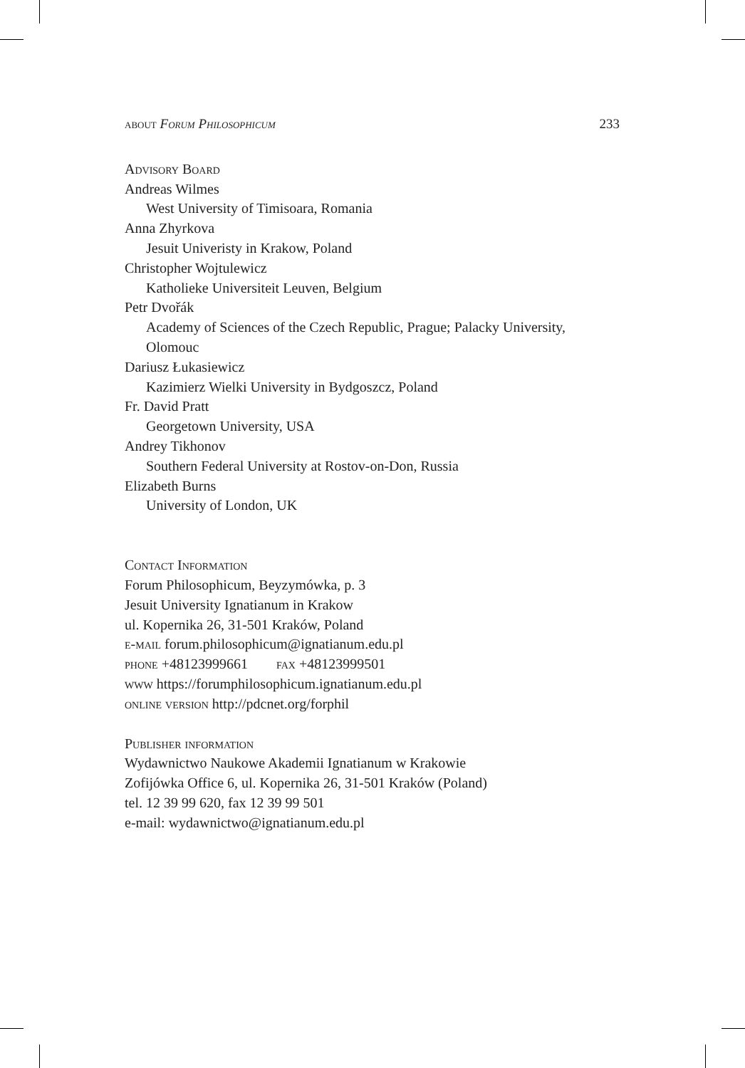about Forum Philosophicum 233
Advisory Board
Andreas Wilmes
West University of Timisoara, Romania
Anna Zhyrkova
Jesuit Univeristy in Krakow, Poland
Christopher Wojtulewicz
Katholieke Universiteit Leuven, Belgium
Petr Dvořák
Academy of Sciences of the Czech Republic, Prague; Palacky University, Olomouc
Dariusz Łukasiewicz
Kazimierz Wielki University in Bydgoszcz, Poland
Fr. David Pratt
Georgetown University, USA
Andrey Tikhonov
Southern Federal University at Rostov-on-Don, Russia
Elizabeth Burns
University of London, UK
Contact Information
Forum Philosophicum, Beyzymówka, p. 3
Jesuit University Ignatianum in Krakow
ul. Kopernika 26, 31-501 Kraków, Poland
e-mail forum.philosophicum@ignatianum.edu.pl
phone +48123999661 fax +48123999501
www https://forumphilosophicum.ignatianum.edu.pl
online version http://pdcnet.org/forphil
Publisher information
Wydawnictwo Naukowe Akademii Ignatianum w Krakowie
Zofijówka Office 6, ul. Kopernika 26, 31-501 Kraków (Poland)
tel. 12 39 99 620, fax 12 39 99 501
e-mail: wydawnictwo@ignatianum.edu.pl